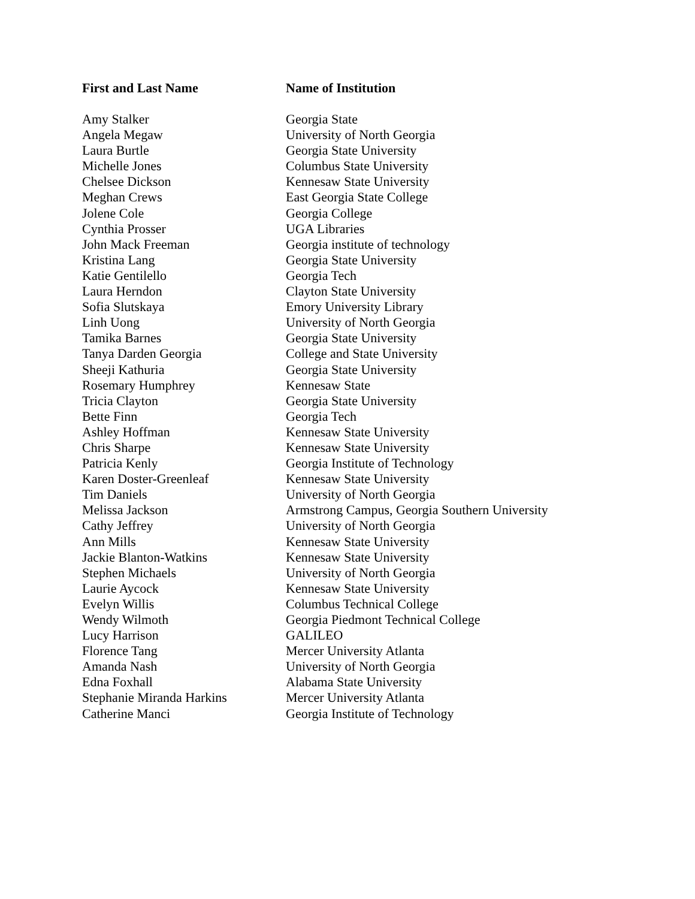| First and Last Name | Name of Institution |
| --- | --- |
| Amy Stalker | Georgia State |
| Angela Megaw | University of North Georgia |
| Laura Burtle | Georgia State University |
| Michelle Jones | Columbus State University |
| Chelsee Dickson | Kennesaw State University |
| Meghan Crews | East Georgia State College |
| Jolene Cole | Georgia College |
| Cynthia Prosser | UGA Libraries |
| John Mack Freeman | Georgia institute of technology |
| Kristina Lang | Georgia State University |
| Katie Gentilello | Georgia Tech |
| Laura Herndon | Clayton State University |
| Sofia Slutskaya | Emory University Library |
| Linh Uong | University of North Georgia |
| Tamika Barnes | Georgia State University |
| Tanya Darden Georgia | College and State University |
| Sheeji Kathuria | Georgia State University |
| Rosemary Humphrey | Kennesaw State |
| Tricia Clayton | Georgia State University |
| Bette Finn | Georgia Tech |
| Ashley Hoffman | Kennesaw State University |
| Chris Sharpe | Kennesaw State University |
| Patricia Kenly | Georgia Institute of Technology |
| Karen Doster-Greenleaf | Kennesaw State University |
| Tim Daniels | University of North Georgia |
| Melissa Jackson | Armstrong Campus, Georgia Southern University |
| Cathy Jeffrey | University of North Georgia |
| Ann Mills | Kennesaw State University |
| Jackie Blanton-Watkins | Kennesaw State University |
| Stephen Michaels | University of North Georgia |
| Laurie Aycock | Kennesaw State University |
| Evelyn Willis | Columbus Technical College |
| Wendy Wilmoth | Georgia Piedmont Technical College |
| Lucy Harrison | GALILEO |
| Florence Tang | Mercer University Atlanta |
| Amanda Nash | University of North Georgia |
| Edna Foxhall | Alabama State University |
| Stephanie Miranda Harkins | Mercer University Atlanta |
| Catherine Manci | Georgia Institute of Technology |